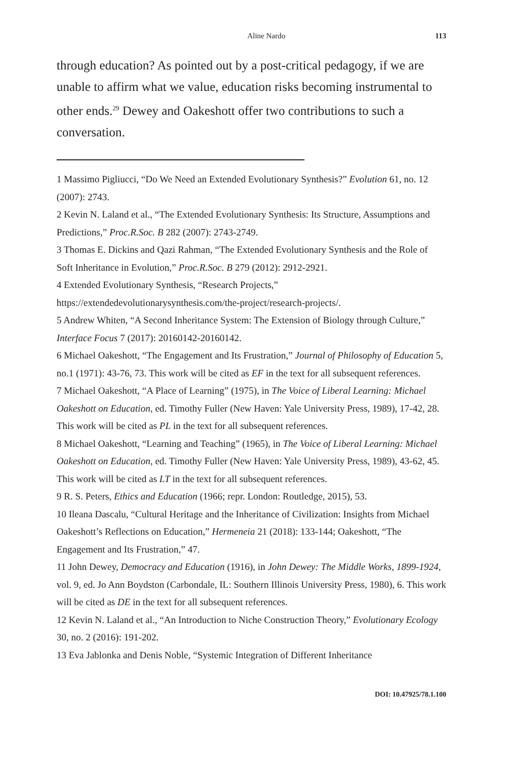Aline Nardo 113
through education? As pointed out by a post-critical pedagogy, if we are unable to affirm what we value, education risks becoming instrumental to other ends.<sup>29</sup> Dewey and Oakeshott offer two contributions to such a conversation.
1 Massimo Pigliucci, “Do We Need an Extended Evolutionary Synthesis?” Evolution 61, no. 12 (2007): 2743.
2 Kevin N. Laland et al., “The Extended Evolutionary Synthesis: Its Structure, Assumptions and Predictions,” Proc.R.Soc. B 282 (2007): 2743-2749.
3 Thomas E. Dickins and Qazi Rahman, “The Extended Evolutionary Synthesis and the Role of Soft Inheritance in Evolution,” Proc.R.Soc. B 279 (2012): 2912-2921.
4 Extended Evolutionary Synthesis, “Research Projects,” https://extendedevolutionarysynthesis.com/the-project/research-projects/.
5 Andrew Whiten, “A Second Inheritance System: The Extension of Biology through Culture,” Interface Focus 7 (2017): 20160142-20160142.
6 Michael Oakeshott, “The Engagement and Its Frustration,” Journal of Philosophy of Education 5, no.1 (1971): 43-76, 73. This work will be cited as EF in the text for all subsequent references.
7 Michael Oakeshott, “A Place of Learning” (1975), in The Voice of Liberal Learning: Michael Oakeshott on Education, ed. Timothy Fuller (New Haven: Yale University Press, 1989), 17-42, 28. This work will be cited as PL in the text for all subsequent references.
8 Michael Oakeshott, “Learning and Teaching” (1965), in The Voice of Liberal Learning: Michael Oakeshott on Education, ed. Timothy Fuller (New Haven: Yale University Press, 1989), 43-62, 45. This work will be cited as LT in the text for all subsequent references.
9 R. S. Peters, Ethics and Education (1966; repr. London: Routledge, 2015), 53.
10 Ileana Dascalu, “Cultural Heritage and the Inheritance of Civilization: Insights from Michael Oakeshott’s Reflections on Education,” Hermeneia 21 (2018): 133-144; Oakeshott, “The Engagement and Its Frustration,” 47.
11 John Dewey, Democracy and Education (1916), in John Dewey: The Middle Works, 1899-1924, vol. 9, ed. Jo Ann Boydston (Carbondale, IL: Southern Illinois University Press, 1980), 6. This work will be cited as DE in the text for all subsequent references.
12 Kevin N. Laland et al., “An Introduction to Niche Construction Theory,” Evolutionary Ecology 30, no. 2 (2016): 191-202.
13 Eva Jablonka and Denis Noble, “Systemic Integration of Different Inheritance
DOI: 10.47925/78.1.100